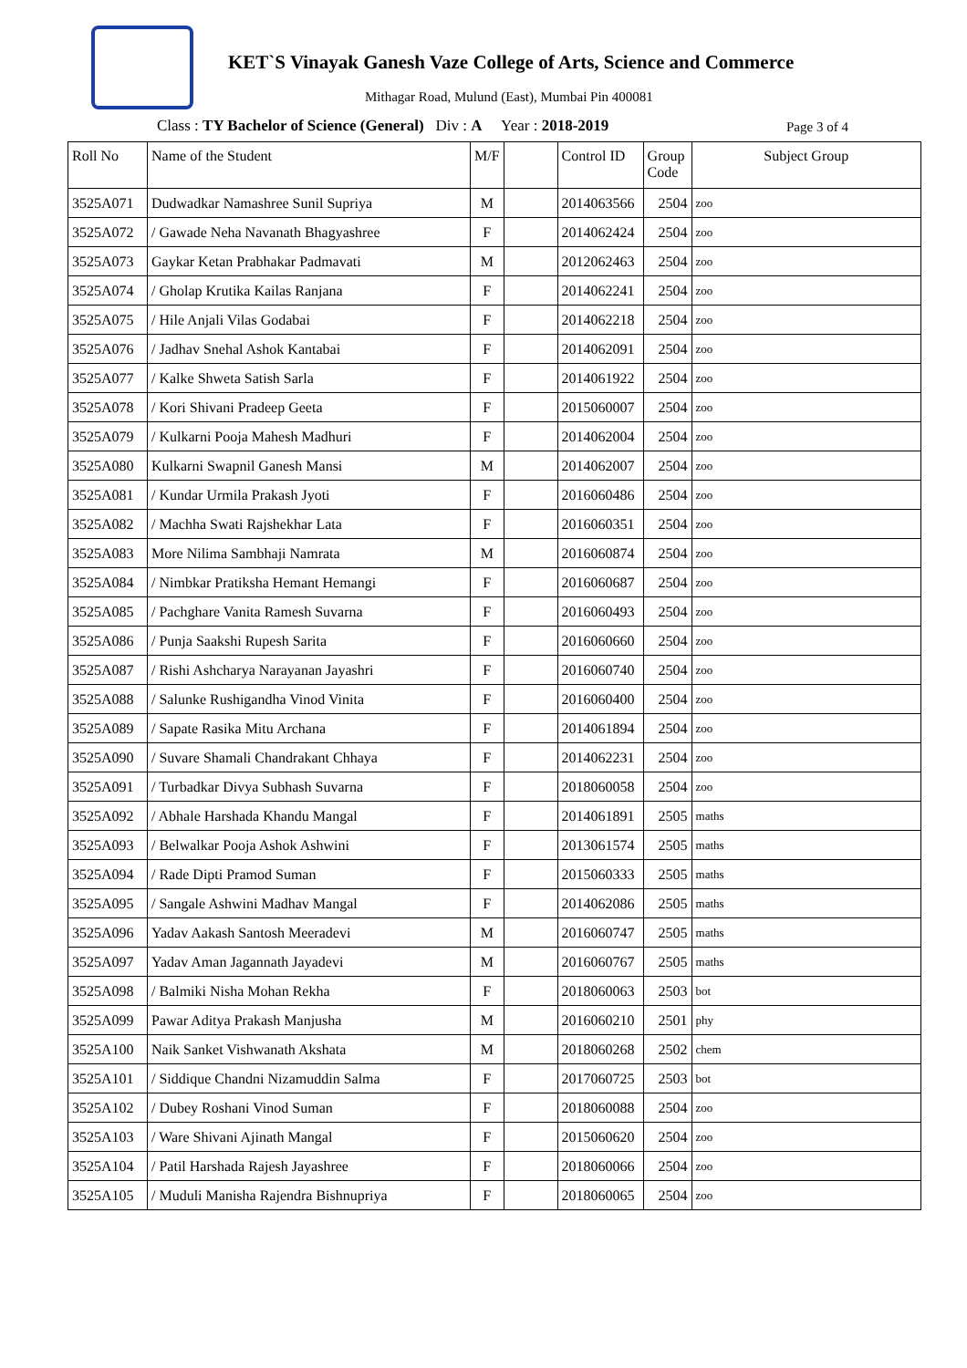KET`S Vinayak Ganesh Vaze College of Arts, Science and Commerce
Mithagar Road, Mulund (East), Mumbai Pin 400081
Class : TY Bachelor of Science (General) Div : A Year : 2018-2019
Page 3 of 4
| Roll No | Name of the Student | M/F | | Control ID | Group Code | Subject Group |
| --- | --- | --- | --- | --- | --- | --- |
| 3525A071 | Dudwadkar Namashree Sunil Supriya | M | | 2014063566 | 2504 | zoo |
| 3525A072 | / Gawade Neha Navanath Bhagyashree | F | | 2014062424 | 2504 | zoo |
| 3525A073 | Gaykar Ketan Prabhakar Padmavati | M | | 2012062463 | 2504 | zoo |
| 3525A074 | / Gholap Krutika Kailas Ranjana | F | | 2014062241 | 2504 | zoo |
| 3525A075 | / Hile Anjali Vilas Godabai | F | | 2014062218 | 2504 | zoo |
| 3525A076 | / Jadhav Snehal Ashok Kantabai | F | | 2014062091 | 2504 | zoo |
| 3525A077 | / Kalke Shweta Satish Sarla | F | | 2014061922 | 2504 | zoo |
| 3525A078 | / Kori Shivani Pradeep Geeta | F | | 2015060007 | 2504 | zoo |
| 3525A079 | / Kulkarni Pooja Mahesh Madhuri | F | | 2014062004 | 2504 | zoo |
| 3525A080 | Kulkarni Swapnil Ganesh Mansi | M | | 2014062007 | 2504 | zoo |
| 3525A081 | / Kundar Urmila Prakash Jyoti | F | | 2016060486 | 2504 | zoo |
| 3525A082 | / Machha Swati Rajshekhar Lata | F | | 2016060351 | 2504 | zoo |
| 3525A083 | More Nilima Sambhaji Namrata | M | | 2016060874 | 2504 | zoo |
| 3525A084 | / Nimbkar Pratiksha Hemant Hemangi | F | | 2016060687 | 2504 | zoo |
| 3525A085 | / Pachghare Vanita Ramesh Suvarna | F | | 2016060493 | 2504 | zoo |
| 3525A086 | / Punja Saakshi Rupesh Sarita | F | | 2016060660 | 2504 | zoo |
| 3525A087 | / Rishi Ashcharya Narayanan Jayashri | F | | 2016060740 | 2504 | zoo |
| 3525A088 | / Salunke Rushigandha Vinod Vinita | F | | 2016060400 | 2504 | zoo |
| 3525A089 | / Sapate Rasika Mitu Archana | F | | 2014061894 | 2504 | zoo |
| 3525A090 | / Suvare Shamali Chandrakant Chhaya | F | | 2014062231 | 2504 | zoo |
| 3525A091 | / Turbadkar Divya Subhash Suvarna | F | | 2018060058 | 2504 | zoo |
| 3525A092 | / Abhale Harshada Khandu Mangal | F | | 2014061891 | 2505 | maths |
| 3525A093 | / Belwalkar Pooja Ashok Ashwini | F | | 2013061574 | 2505 | maths |
| 3525A094 | / Rade Dipti Pramod Suman | F | | 2015060333 | 2505 | maths |
| 3525A095 | / Sangale Ashwini Madhav Mangal | F | | 2014062086 | 2505 | maths |
| 3525A096 | Yadav Aakash Santosh Meeradevi | M | | 2016060747 | 2505 | maths |
| 3525A097 | Yadav Aman Jagannath Jayadevi | M | | 2016060767 | 2505 | maths |
| 3525A098 | / Balmiki Nisha Mohan Rekha | F | | 2018060063 | 2503 | bot |
| 3525A099 | Pawar Aditya Prakash Manjusha | M | | 2016060210 | 2501 | phy |
| 3525A100 | Naik Sanket Vishwanath Akshata | M | | 2018060268 | 2502 | chem |
| 3525A101 | / Siddique Chandni Nizamuddin Salma | F | | 2017060725 | 2503 | bot |
| 3525A102 | / Dubey Roshani Vinod Suman | F | | 2018060088 | 2504 | zoo |
| 3525A103 | / Ware Shivani Ajinath Mangal | F | | 2015060620 | 2504 | zoo |
| 3525A104 | / Patil Harshada Rajesh Jayashree | F | | 2018060066 | 2504 | zoo |
| 3525A105 | / Muduli Manisha Rajendra Bishnupriya | F | | 2018060065 | 2504 | zoo |